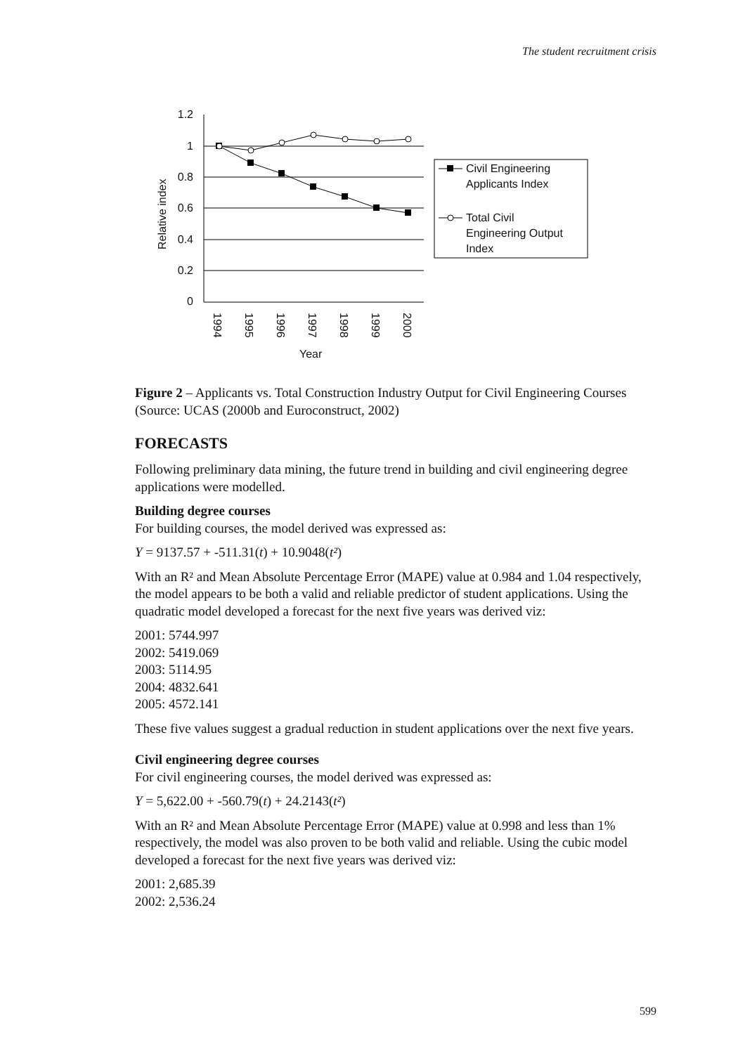The student recruitment crisis
1.2
1
0.8
0.6
0.4
0.2
0
Relative index
Year
1994
1995
1996
1997
1998
1999
2000
Civil Engineering
Applicants Index
Total Civil
Engineering Output
Index
Figure 2 – Applicants vs. Total Construction Industry Output for Civil Engineering Courses (Source: UCAS (2000b and Euroconstruct, 2002)
FORECASTS
Following preliminary data mining, the future trend in building and civil engineering degree applications were modelled.
Building degree courses
For building courses, the model derived was expressed as:
Y = 9137.57 + -511.31(t) + 10.9048(t²)
With an R² and Mean Absolute Percentage Error (MAPE) value at 0.984 and 1.04 respectively, the model appears to be both a valid and reliable predictor of student applications. Using the quadratic model developed a forecast for the next five years was derived viz:
2001: 5744.997
2002: 5419.069
2003: 5114.95
2004: 4832.641
2005: 4572.141
These five values suggest a gradual reduction in student applications over the next five years.
Civil engineering degree courses
For civil engineering courses, the model derived was expressed as:
Y = 5,622.00 + -560.79(t) + 24.2143(t²)
With an R² and Mean Absolute Percentage Error (MAPE) value at 0.998 and less than 1% respectively, the model was also proven to be both valid and reliable. Using the cubic model developed a forecast for the next five years was derived viz:
2001: 2,685.39
2002: 2,536.24
599